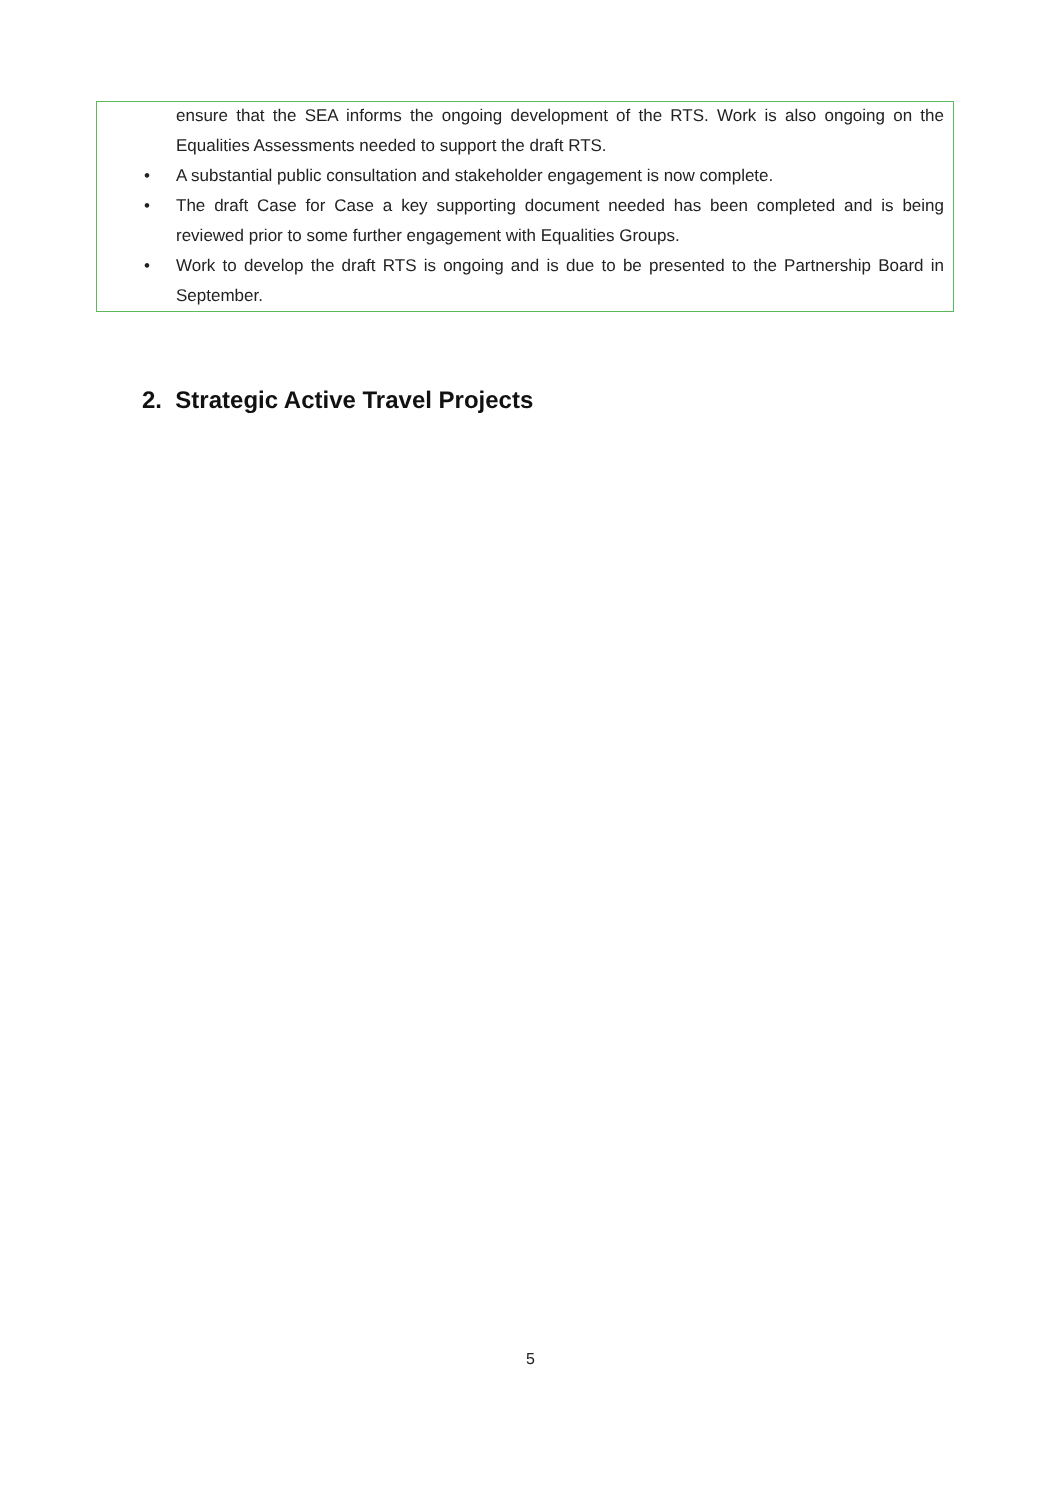ensure that the SEA informs the ongoing development of the RTS. Work is also ongoing on the Equalities Assessments needed to support the draft RTS.
• A substantial public consultation and stakeholder engagement is now complete.
• The draft Case for Case a key supporting document needed has been completed and is being reviewed prior to some further engagement with Equalities Groups.
• Work to develop the draft RTS is ongoing and is due to be presented to the Partnership Board in September.
2. Strategic Active Travel Projects
5